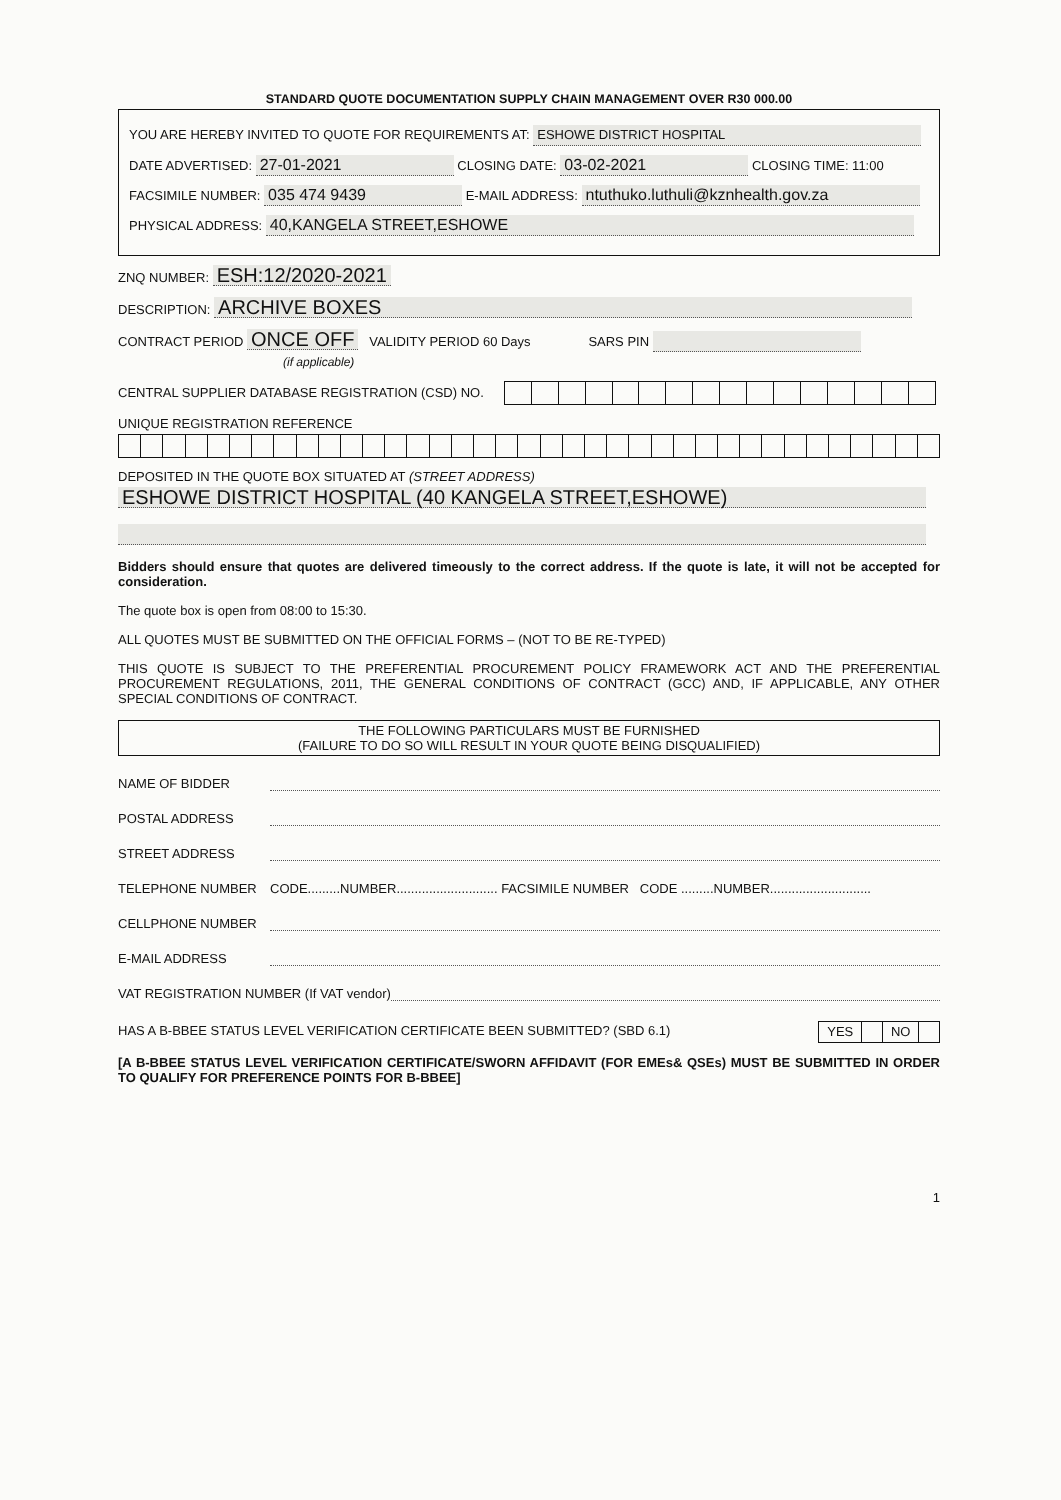STANDARD QUOTE DOCUMENTATION SUPPLY CHAIN MANAGEMENT OVER R30 000.00
YOU ARE HEREBY INVITED TO QUOTE FOR REQUIREMENTS AT: ESHOWE DISTRICT HOSPITAL
DATE ADVERTISED: 27-01-2021 CLOSING DATE: 03-02-2021 CLOSING TIME: 11:00
FACSIMILE NUMBER: 035 474 9439 E-MAIL ADDRESS: ntuthuko.luthuli@kznhealth.gov.za
PHYSICAL ADDRESS: 40,KANGELA STREET,ESHOWE
ZNQ NUMBER: ESH:12/2020-2021
DESCRIPTION: ARCHIVE BOXES
CONTRACT PERIOD ONCE OFF VALIDITY PERIOD 60 Days SARS PIN
(if applicable)
CENTRAL SUPPLIER DATABASE REGISTRATION (CSD) NO.
UNIQUE REGISTRATION REFERENCE
DEPOSITED IN THE QUOTE BOX SITUATED AT (STREET ADDRESS)
ESHOWE DISTRICT HOSPITAL (40 KANGELA STREET,ESHOWE)
Bidders should ensure that quotes are delivered timeously to the correct address. If the quote is late, it will not be accepted for consideration.
The quote box is open from 08:00 to 15:30.
ALL QUOTES MUST BE SUBMITTED ON THE OFFICIAL FORMS – (NOT TO BE RE-TYPED)
THIS QUOTE IS SUBJECT TO THE PREFERENTIAL PROCUREMENT POLICY FRAMEWORK ACT AND THE PREFERENTIAL PROCUREMENT REGULATIONS, 2011, THE GENERAL CONDITIONS OF CONTRACT (GCC) AND, IF APPLICABLE, ANY OTHER SPECIAL CONDITIONS OF CONTRACT.
THE FOLLOWING PARTICULARS MUST BE FURNISHED
(FAILURE TO DO SO WILL RESULT IN YOUR QUOTE BEING DISQUALIFIED)
NAME OF BIDDER
POSTAL ADDRESS
STREET ADDRESS
TELEPHONE NUMBER CODE.........NUMBER............................ FACSIMILE NUMBER CODE .........NUMBER............................
CELLPHONE NUMBER
E-MAIL ADDRESS
VAT REGISTRATION NUMBER (If VAT vendor)
HAS A B-BBEE STATUS LEVEL VERIFICATION CERTIFICATE BEEN SUBMITTED? (SBD 6.1) YES NO
[A B-BBEE STATUS LEVEL VERIFICATION CERTIFICATE/SWORN AFFIDAVIT (FOR EMEs& QSEs) MUST BE SUBMITTED IN ORDER TO QUALIFY FOR PREFERENCE POINTS FOR B-BBEE]
1